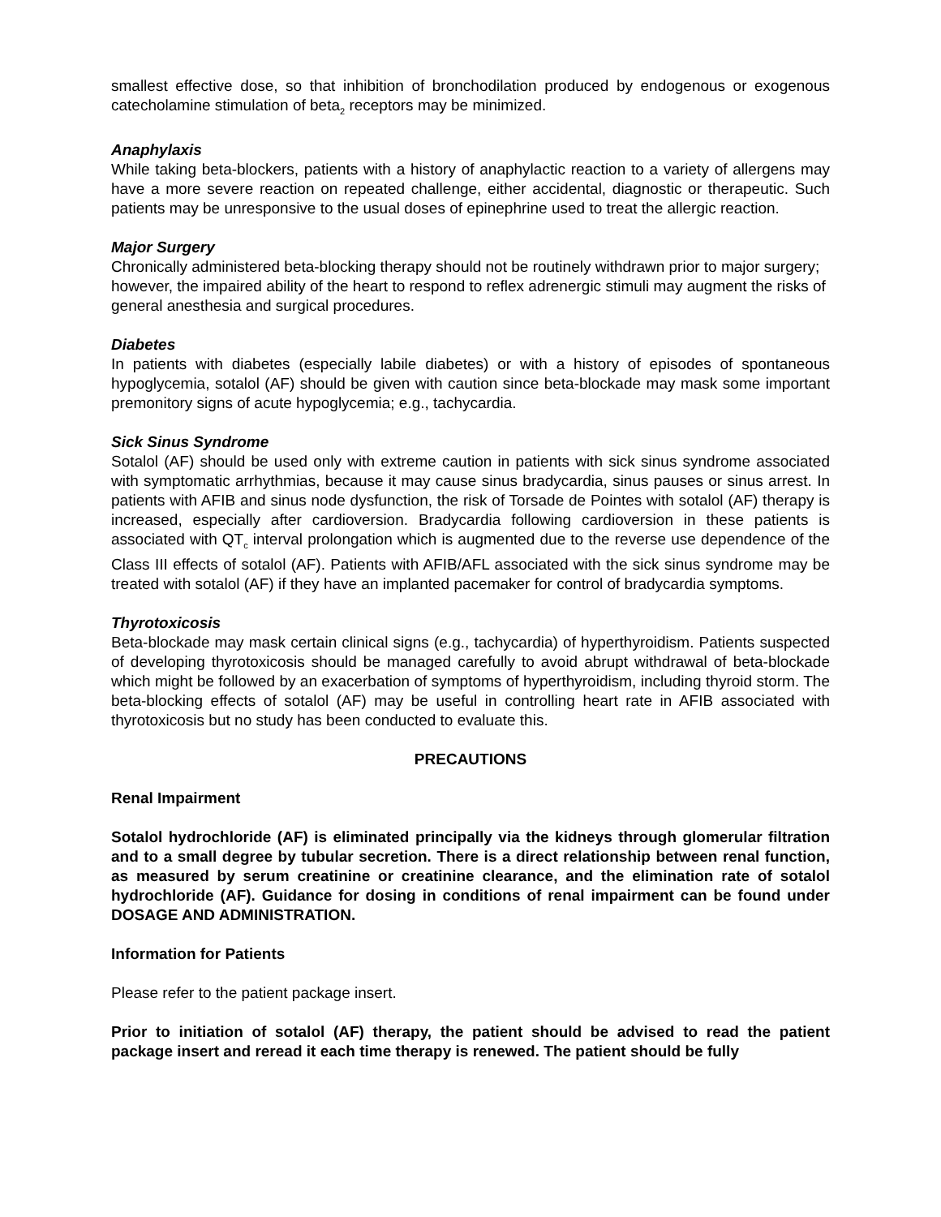smallest effective dose, so that inhibition of bronchodilation produced by endogenous or exogenous catecholamine stimulation of beta<sub>2</sub> receptors may be minimized.
Anaphylaxis
While taking beta-blockers, patients with a history of anaphylactic reaction to a variety of allergens may have a more severe reaction on repeated challenge, either accidental, diagnostic or therapeutic. Such patients may be unresponsive to the usual doses of epinephrine used to treat the allergic reaction.
Major Surgery
Chronically administered beta-blocking therapy should not be routinely withdrawn prior to major surgery; however, the impaired ability of the heart to respond to reflex adrenergic stimuli may augment the risks of general anesthesia and surgical procedures.
Diabetes
In patients with diabetes (especially labile diabetes) or with a history of episodes of spontaneous hypoglycemia, sotalol (AF) should be given with caution since beta-blockade may mask some important premonitory signs of acute hypoglycemia; e.g., tachycardia.
Sick Sinus Syndrome
Sotalol (AF) should be used only with extreme caution in patients with sick sinus syndrome associated with symptomatic arrhythmias, because it may cause sinus bradycardia, sinus pauses or sinus arrest. In patients with AFIB and sinus node dysfunction, the risk of Torsade de Pointes with sotalol (AF) therapy is increased, especially after cardioversion. Bradycardia following cardioversion in these patients is associated with QT<sub>c</sub> interval prolongation which is augmented due to the reverse use dependence of the Class III effects of sotalol (AF). Patients with AFIB/AFL associated with the sick sinus syndrome may be treated with sotalol (AF) if they have an implanted pacemaker for control of bradycardia symptoms.
Thyrotoxicosis
Beta-blockade may mask certain clinical signs (e.g., tachycardia) of hyperthyroidism. Patients suspected of developing thyrotoxicosis should be managed carefully to avoid abrupt withdrawal of beta-blockade which might be followed by an exacerbation of symptoms of hyperthyroidism, including thyroid storm. The beta-blocking effects of sotalol (AF) may be useful in controlling heart rate in AFIB associated with thyrotoxicosis but no study has been conducted to evaluate this.
PRECAUTIONS
Renal Impairment
Sotalol hydrochloride (AF) is eliminated principally via the kidneys through glomerular filtration and to a small degree by tubular secretion. There is a direct relationship between renal function, as measured by serum creatinine or creatinine clearance, and the elimination rate of sotalol hydrochloride (AF). Guidance for dosing in conditions of renal impairment can be found under DOSAGE AND ADMINISTRATION.
Information for Patients
Please refer to the patient package insert.
Prior to initiation of sotalol (AF) therapy, the patient should be advised to read the patient package insert and reread it each time therapy is renewed. The patient should be fully